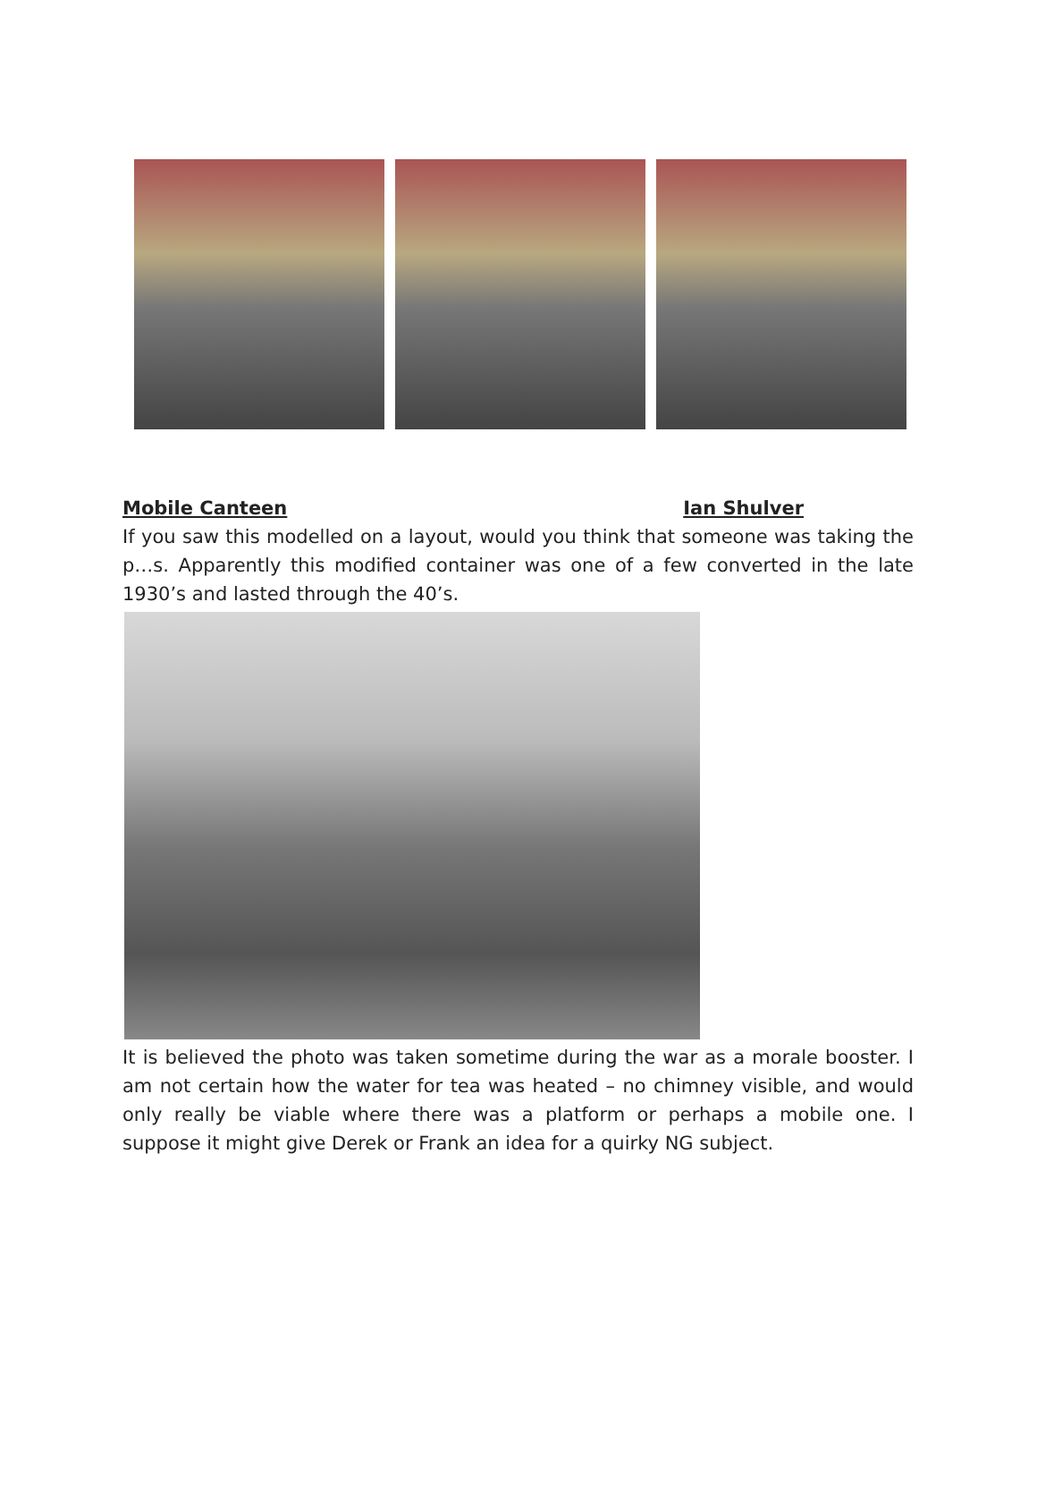Mobile Canteen Ian Shulver
If you saw this modelled on a layout, would you think that someone was taking the p…s. Apparently this modified container was one of a few converted in the late 1930’s and lasted through the 40’s.
It is believed the photo was taken sometime during the war as a morale booster. I am not certain how the water for tea was heated – no chimney visible, and would only really be viable where there was a platform or perhaps a mobile one. I suppose it might give Derek or Frank an idea for a quirky NG subject.